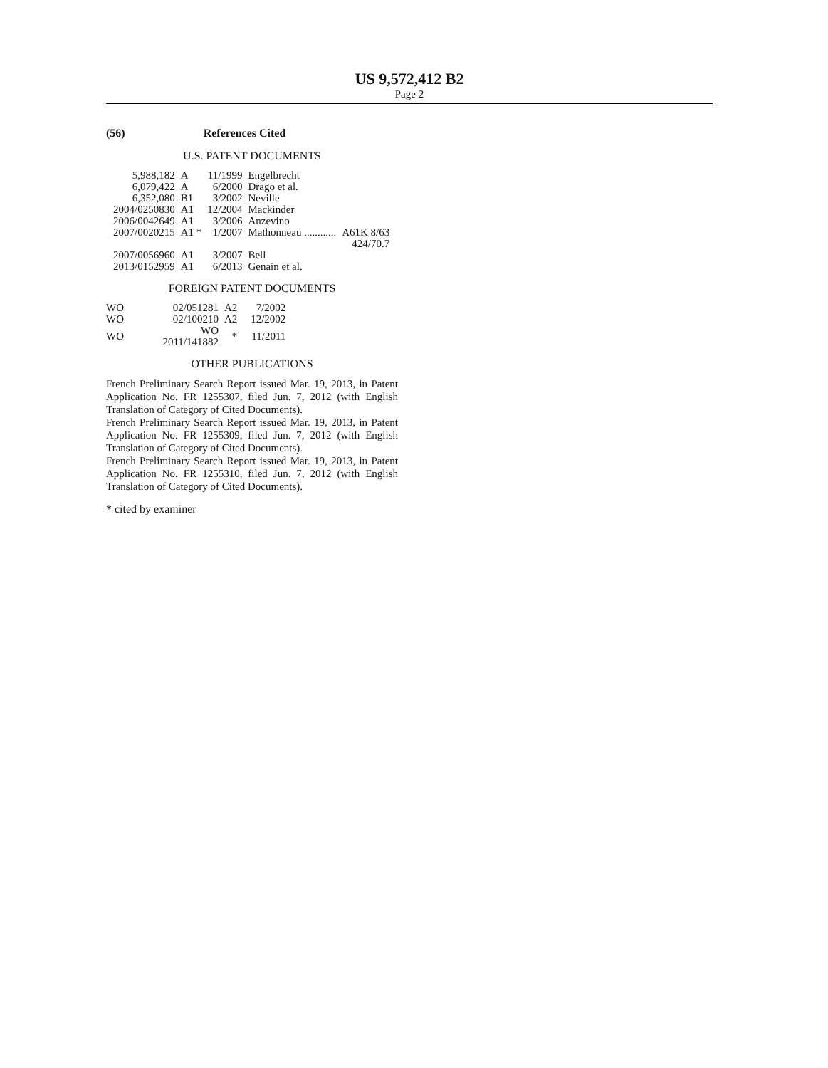US 9,572,412 B2
Page 2
(56) References Cited
U.S. PATENT DOCUMENTS
| 5,988,182 | A | 11/1999 | Engelbrecht | |
| 6,079,422 | A | 6/2000 | Drago et al. | |
| 6,352,080 | B1 | 3/2002 | Neville | |
| 2004/0250830 | A1 | 12/2004 | Mackinder | |
| 2006/0042649 | A1 | 3/2006 | Anzevino | |
| 2007/0020215 | A1 * | 1/2007 | Mathonneau ............ | A61K 8/63 |
| | | | | 424/70.7 |
| 2007/0056960 | A1 | 3/2007 | Bell | |
| 2013/0152959 | A1 | 6/2013 | Genain et al. | |
FOREIGN PATENT DOCUMENTS
| WO | 02/051281 | A2 | 7/2002 |
| WO | 02/100210 | A2 | 12/2002 |
| WO | WO 2011/141882 | * | 11/2011 |
OTHER PUBLICATIONS
French Preliminary Search Report issued Mar. 19, 2013, in Patent Application No. FR 1255307, filed Jun. 7, 2012 (with English Translation of Category of Cited Documents).
French Preliminary Search Report issued Mar. 19, 2013, in Patent Application No. FR 1255309, filed Jun. 7, 2012 (with English Translation of Category of Cited Documents).
French Preliminary Search Report issued Mar. 19, 2013, in Patent Application No. FR 1255310, filed Jun. 7, 2012 (with English Translation of Category of Cited Documents).
* cited by examiner